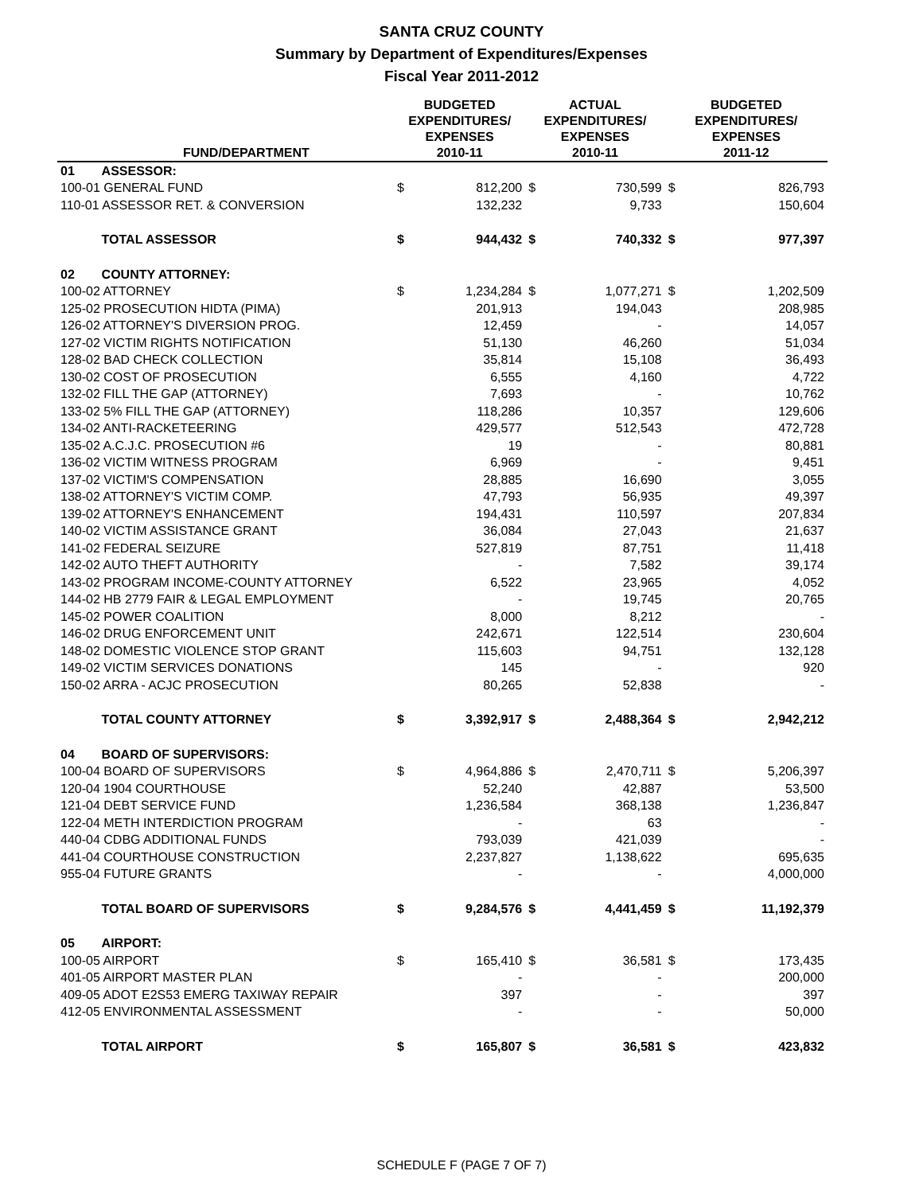SANTA CRUZ COUNTY
Summary by Department of Expenditures/Expenses
Fiscal Year 2011-2012
| | FUND/DEPARTMENT | BUDGETED EXPENDITURES/ EXPENSES 2010-11 | | ACTUAL EXPENDITURES/ EXPENSES 2010-11 | | BUDGETED EXPENDITURES/ EXPENSES 2011-12 | |
| --- | --- | --- | --- | --- | --- | --- | --- |
| 01 | ASSESSOR: | | | | | | |
| 100-01 GENERAL FUND | | $ | 812,200 | $ | 730,599 | $ | 826,793 |
| 110-01 ASSESSOR RET. & CONVERSION | | | 132,232 | | 9,733 | | 150,604 |
| | TOTAL ASSESSOR | $ | 944,432 | $ | 740,332 | $ | 977,397 |
| 02 | COUNTY ATTORNEY: | | | | | | |
| 100-02 ATTORNEY | | $ | 1,234,284 | $ | 1,077,271 | $ | 1,202,509 |
| 125-02 PROSECUTION HIDTA (PIMA) | | | 201,913 | | 194,043 | | 208,985 |
| 126-02 ATTORNEY'S DIVERSION PROG. | | | 12,459 | | - | | 14,057 |
| 127-02 VICTIM RIGHTS NOTIFICATION | | | 51,130 | | 46,260 | | 51,034 |
| 128-02 BAD CHECK COLLECTION | | | 35,814 | | 15,108 | | 36,493 |
| 130-02 COST OF PROSECUTION | | | 6,555 | | 4,160 | | 4,722 |
| 132-02 FILL THE GAP (ATTORNEY) | | | 7,693 | | - | | 10,762 |
| 133-02 5% FILL THE GAP (ATTORNEY) | | | 118,286 | | 10,357 | | 129,606 |
| 134-02 ANTI-RACKETEERING | | | 429,577 | | 512,543 | | 472,728 |
| 135-02 A.C.J.C. PROSECUTION #6 | | | 19 | | - | | 80,881 |
| 136-02 VICTIM WITNESS PROGRAM | | | 6,969 | | - | | 9,451 |
| 137-02 VICTIM'S COMPENSATION | | | 28,885 | | 16,690 | | 3,055 |
| 138-02 ATTORNEY'S VICTIM COMP. | | | 47,793 | | 56,935 | | 49,397 |
| 139-02 ATTORNEY'S ENHANCEMENT | | | 194,431 | | 110,597 | | 207,834 |
| 140-02 VICTIM ASSISTANCE GRANT | | | 36,084 | | 27,043 | | 21,637 |
| 141-02 FEDERAL SEIZURE | | | 527,819 | | 87,751 | | 11,418 |
| 142-02 AUTO THEFT AUTHORITY | | | - | | 7,582 | | 39,174 |
| 143-02 PROGRAM INCOME-COUNTY ATTORNEY | | | 6,522 | | 23,965 | | 4,052 |
| 144-02 HB 2779 FAIR & LEGAL EMPLOYMENT | | | - | | 19,745 | | 20,765 |
| 145-02 POWER COALITION | | | 8,000 | | 8,212 | | - |
| 146-02 DRUG ENFORCEMENT UNIT | | | 242,671 | | 122,514 | | 230,604 |
| 148-02 DOMESTIC VIOLENCE STOP GRANT | | | 115,603 | | 94,751 | | 132,128 |
| 149-02 VICTIM SERVICES DONATIONS | | | 145 | | - | | 920 |
| 150-02 ARRA - ACJC PROSECUTION | | | 80,265 | | 52,838 | | - |
| | TOTAL COUNTY ATTORNEY | $ | 3,392,917 | $ | 2,488,364 | $ | 2,942,212 |
| 04 | BOARD OF SUPERVISORS: | | | | | | |
| 100-04 BOARD OF SUPERVISORS | | $ | 4,964,886 | $ | 2,470,711 | $ | 5,206,397 |
| 120-04 1904 COURTHOUSE | | | 52,240 | | 42,887 | | 53,500 |
| 121-04 DEBT SERVICE FUND | | | 1,236,584 | | 368,138 | | 1,236,847 |
| 122-04 METH INTERDICTION PROGRAM | | | - | | 63 | | - |
| 440-04 CDBG ADDITIONAL FUNDS | | | 793,039 | | 421,039 | | - |
| 441-04 COURTHOUSE CONSTRUCTION | | | 2,237,827 | | 1,138,622 | | 695,635 |
| 955-04 FUTURE GRANTS | | | - | | - | | 4,000,000 |
| | TOTAL BOARD OF SUPERVISORS | $ | 9,284,576 | $ | 4,441,459 | $ | 11,192,379 |
| 05 | AIRPORT: | | | | | | |
| 100-05 AIRPORT | | $ | 165,410 | $ | 36,581 | $ | 173,435 |
| 401-05 AIRPORT MASTER PLAN | | | - | | - | | 200,000 |
| 409-05 ADOT E2S53 EMERG TAXIWAY REPAIR | | | 397 | | - | | 397 |
| 412-05 ENVIRONMENTAL ASSESSMENT | | | - | | - | | 50,000 |
| | TOTAL AIRPORT | $ | 165,807 | $ | 36,581 | $ | 423,832 |
SCHEDULE F (PAGE 7 OF 7)